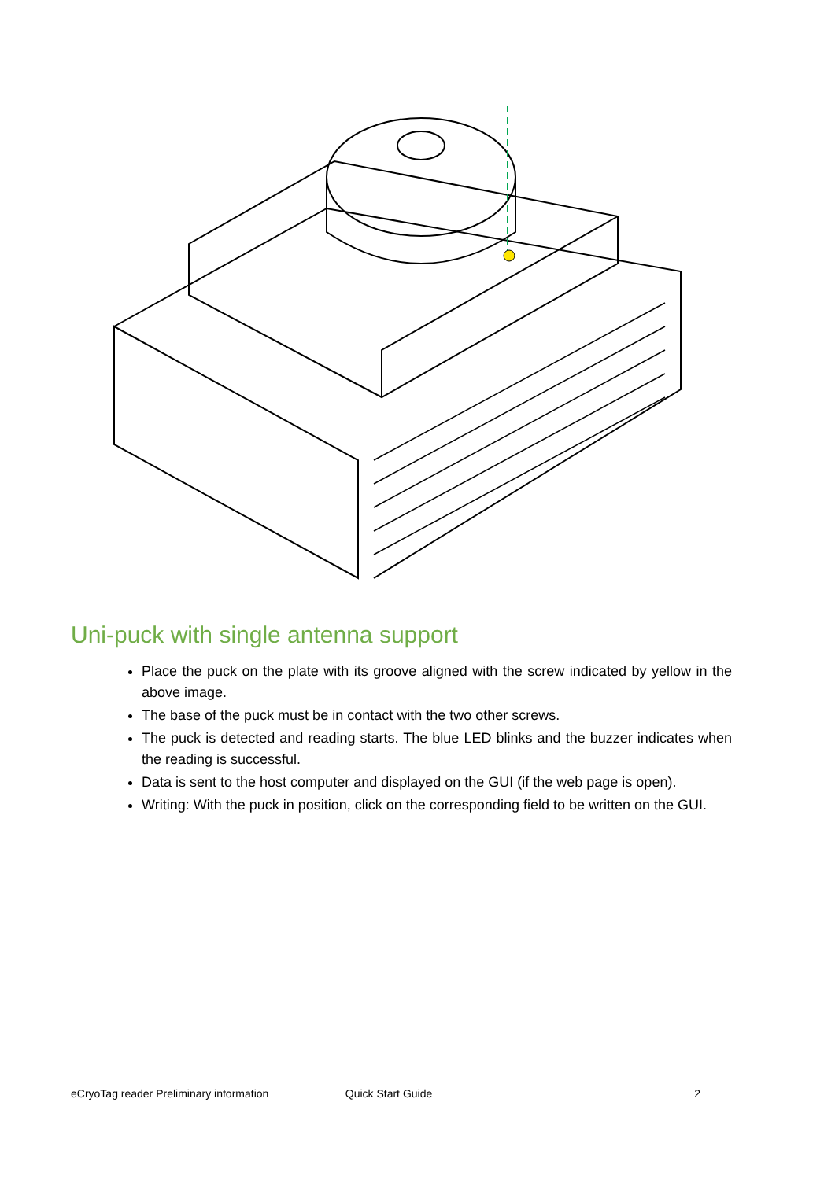Uni-puck with single antenna support
Place the puck on the plate with its groove aligned with the screw indicated by yellow in the above image.
The base of the puck must be in contact with the two other screws.
The puck is detected and reading starts. The blue LED blinks and the buzzer indicates when the reading is successful.
Data is sent to the host computer and displayed on the GUI (if the web page is open).
Writing: With the puck in position, click on the corresponding field to be written on the GUI.
eCryoTag reader Preliminary information Quick Start Guide 2